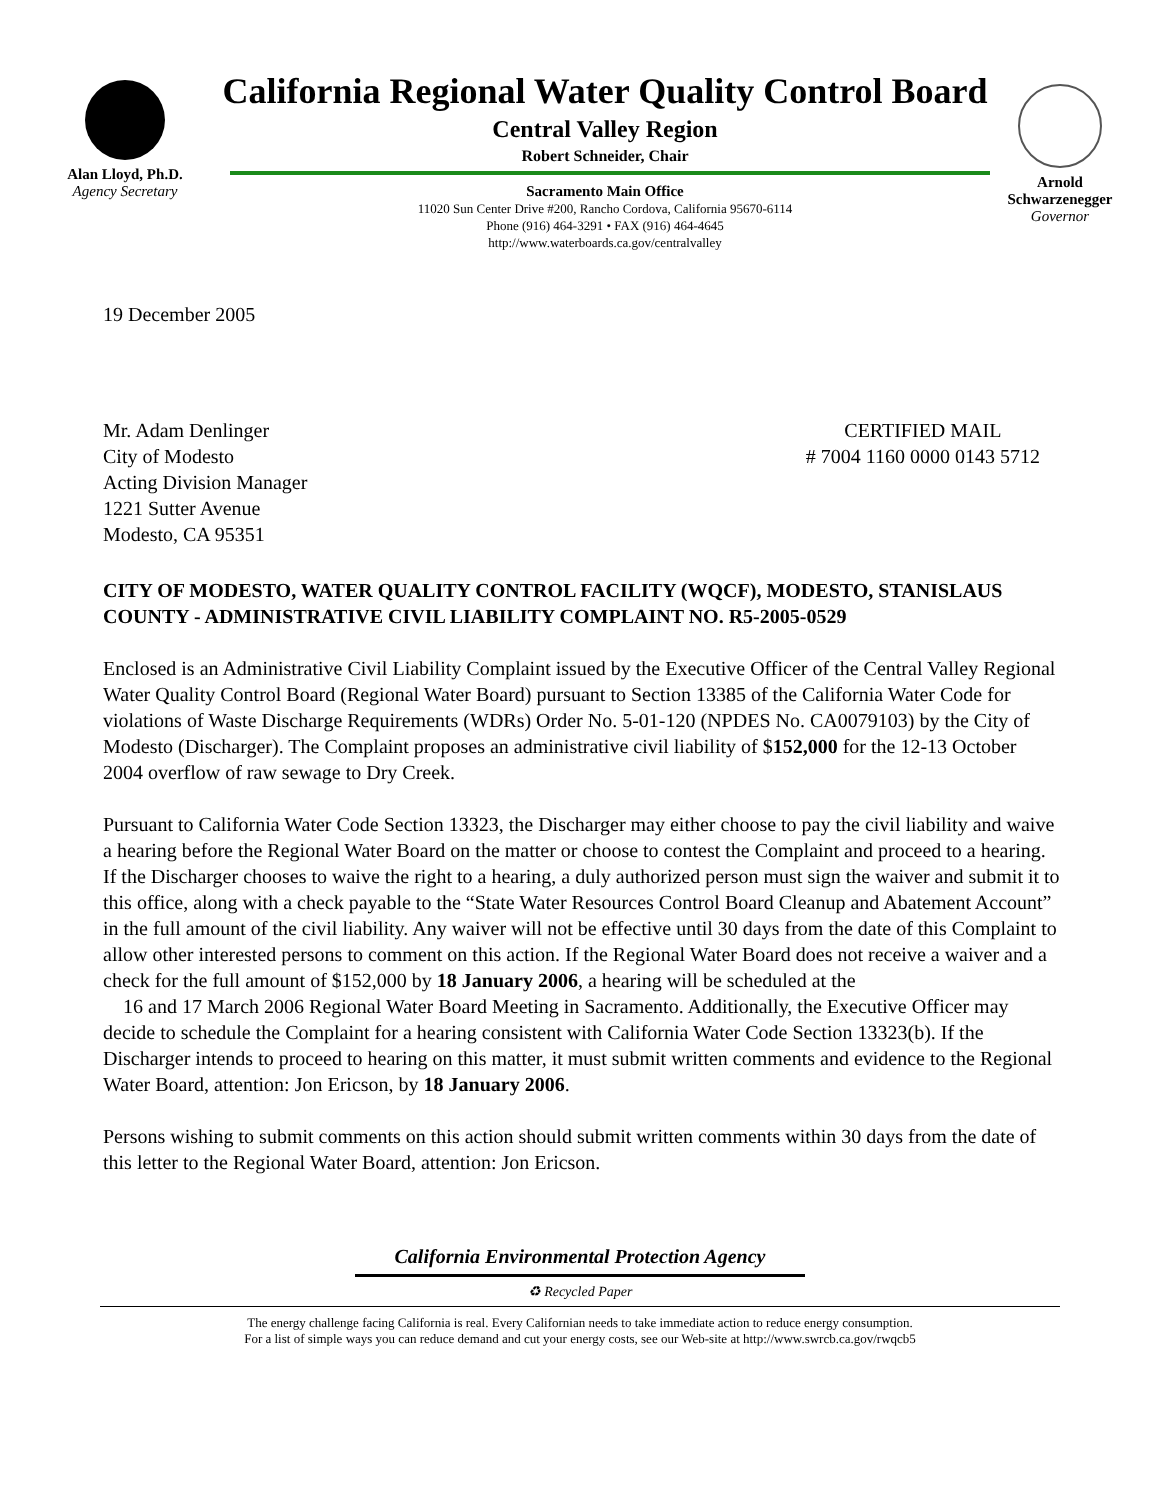Alan Lloyd, Ph.D.
Agency Secretary
California Regional Water Quality Control Board
Central Valley Region
Robert Schneider, Chair
Sacramento Main Office
11020 Sun Center Drive #200, Rancho Cordova, California 95670-6114
Phone (916) 464-3291 • FAX (916) 464-4645
http://www.waterboards.ca.gov/centralvalley
Arnold
Schwarzenegger
Governor
19 December 2005
Mr. Adam Denlinger
City of Modesto
Acting Division Manager
1221 Sutter Avenue
Modesto, CA 95351
CERTIFIED MAIL
# 7004 1160 0000 0143 5712
CITY OF MODESTO, WATER QUALITY CONTROL FACILITY (WQCF), MODESTO, STANISLAUS COUNTY - ADMINISTRATIVE CIVIL LIABILITY COMPLAINT NO. R5-2005-0529
Enclosed is an Administrative Civil Liability Complaint issued by the Executive Officer of the Central Valley Regional Water Quality Control Board (Regional Water Board) pursuant to Section 13385 of the California Water Code for violations of Waste Discharge Requirements (WDRs) Order No. 5-01-120 (NPDES No. CA0079103) by the City of Modesto (Discharger). The Complaint proposes an administrative civil liability of $152,000 for the 12-13 October 2004 overflow of raw sewage to Dry Creek.
Pursuant to California Water Code Section 13323, the Discharger may either choose to pay the civil liability and waive a hearing before the Regional Water Board on the matter or choose to contest the Complaint and proceed to a hearing. If the Discharger chooses to waive the right to a hearing, a duly authorized person must sign the waiver and submit it to this office, along with a check payable to the “State Water Resources Control Board Cleanup and Abatement Account” in the full amount of the civil liability. Any waiver will not be effective until 30 days from the date of this Complaint to allow other interested persons to comment on this action. If the Regional Water Board does not receive a waiver and a check for the full amount of $152,000 by 18 January 2006, a hearing will be scheduled at the
16 and 17 March 2006 Regional Water Board Meeting in Sacramento. Additionally, the Executive Officer may decide to schedule the Complaint for a hearing consistent with California Water Code Section 13323(b). If the Discharger intends to proceed to hearing on this matter, it must submit written comments and evidence to the Regional Water Board, attention: Jon Ericson, by 18 January 2006.
Persons wishing to submit comments on this action should submit written comments within 30 days from the date of this letter to the Regional Water Board, attention: Jon Ericson.
California Environmental Protection Agency
♻ Recycled Paper
The energy challenge facing California is real. Every Californian needs to take immediate action to reduce energy consumption.
For a list of simple ways you can reduce demand and cut your energy costs, see our Web-site at http://www.swrcb.ca.gov/rwqcb5